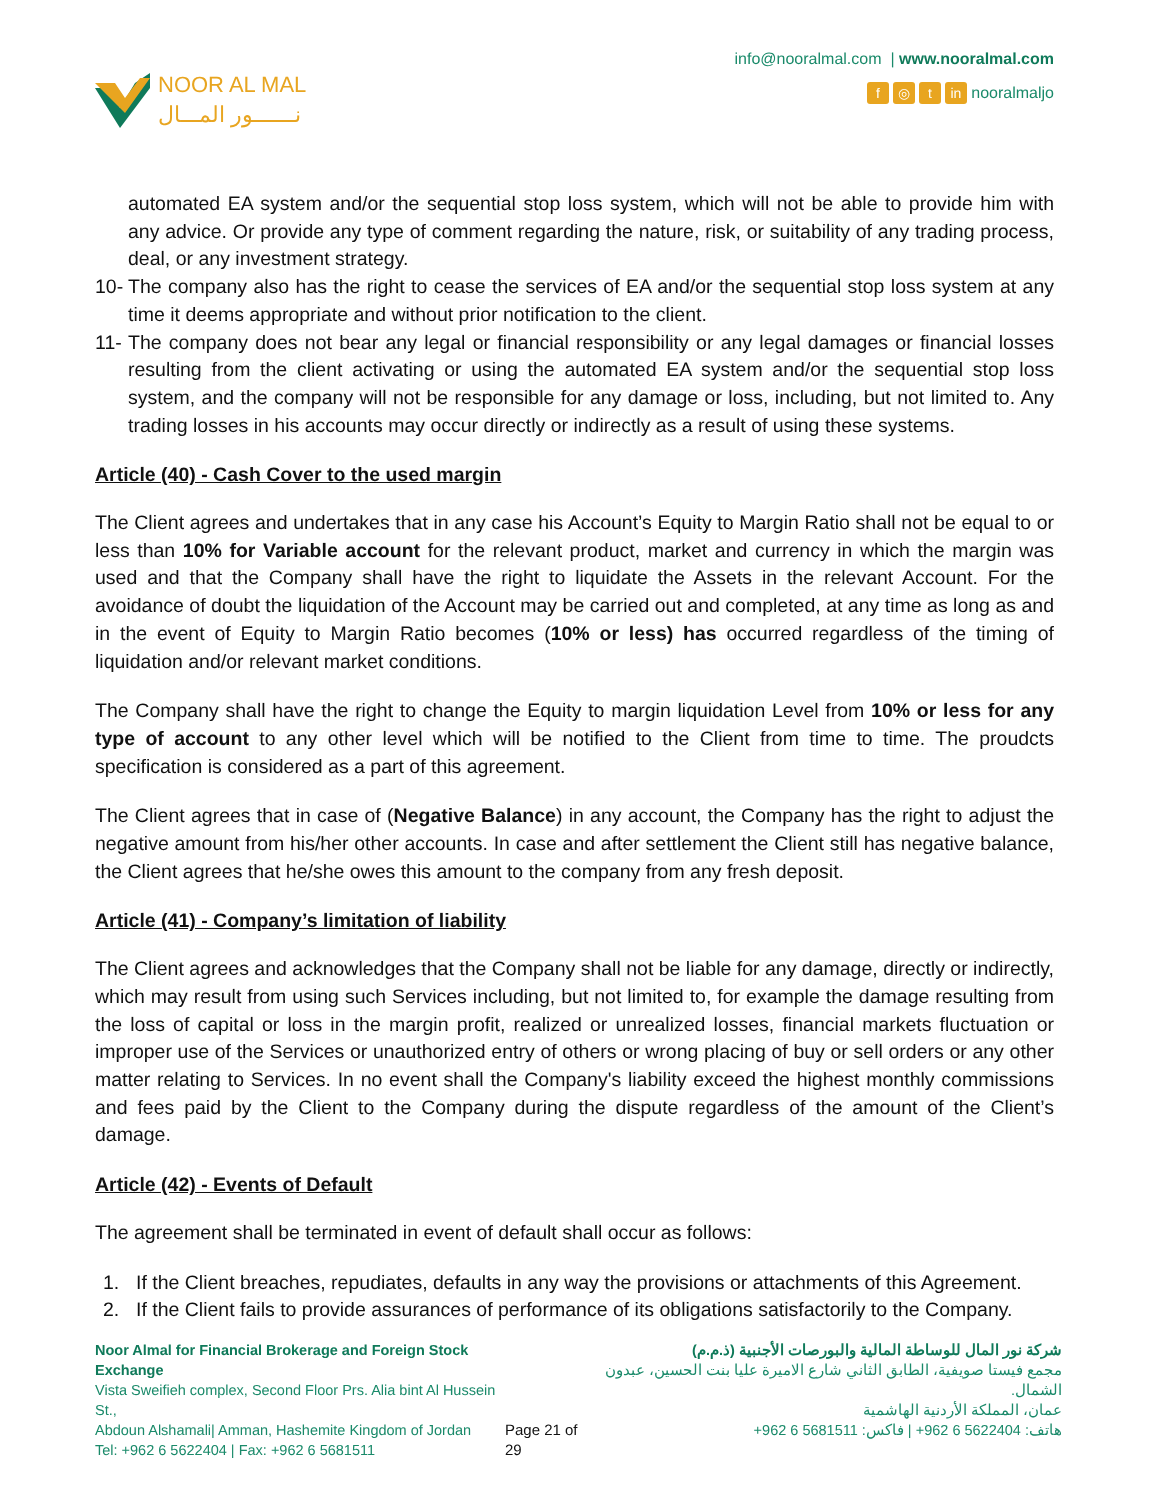NOOR AL MAL
نـــــــور المـــال
info@nooralmal.com | www.nooralmal.com
f ◎ t in nooralmaljo
automated EA system and/or the sequential stop loss system, which will not be able to provide him with any advice. Or provide any type of comment regarding the nature, risk, or suitability of any trading process, deal, or any investment strategy.
10- The company also has the right to cease the services of EA and/or the sequential stop loss system at any time it deems appropriate and without prior notification to the client.
11- The company does not bear any legal or financial responsibility or any legal damages or financial losses resulting from the client activating or using the automated EA system and/or the sequential stop loss system, and the company will not be responsible for any damage or loss, including, but not limited to. Any trading losses in his accounts may occur directly or indirectly as a result of using these systems.
Article (40) - Cash Cover to the used margin
The Client agrees and undertakes that in any case his Account’s Equity to Margin Ratio shall not be equal to or less than 10% for Variable account for the relevant product, market and currency in which the margin was used and that the Company shall have the right to liquidate the Assets in the relevant Account. For the avoidance of doubt the liquidation of the Account may be carried out and completed, at any time as long as and in the event of Equity to Margin Ratio becomes (10% or less) has occurred regardless of the timing of liquidation and/or relevant market conditions.
The Company shall have the right to change the Equity to margin liquidation Level from 10% or less for any type of account to any other level which will be notified to the Client from time to time. The proudcts specification is considered as a part of this agreement.
The Client agrees that in case of (Negative Balance) in any account, the Company has the right to adjust the negative amount from his/her other accounts. In case and after settlement the Client still has negative balance, the Client agrees that he/she owes this amount to the company from any fresh deposit.
Article (41) - Company’s limitation of liability
The Client agrees and acknowledges that the Company shall not be liable for any damage, directly or indirectly, which may result from using such Services including, but not limited to, for example the damage resulting from the loss of capital or loss in the margin profit, realized or unrealized losses, financial markets fluctuation or improper use of the Services or unauthorized entry of others or wrong placing of buy or sell orders or any other matter relating to Services. In no event shall the Company's liability exceed the highest monthly commissions and fees paid by the Client to the Company during the dispute regardless of the amount of the Client’s damage.
Article (42) - Events of Default
The agreement shall be terminated in event of default shall occur as follows:
1. If the Client breaches, repudiates, defaults in any way the provisions or attachments of this Agreement.
2. If the Client fails to provide assurances of performance of its obligations satisfactorily to the Company.
Noor Almal for Financial Brokerage and Foreign Stock Exchange
Vista Sweifieh complex, Second Floor Prs. Alia bint Al Hussein St.,
Abdoun Alshamali| Amman, Hashemite Kingdom of Jordan
Tel: +962 6 5622404 | Fax: +962 6 5681511
Page 21 of 29 شركة نور المال للوساطة المالية والبورصات الأجنبية (ذ.م.م)
مجمع فيستا صويفية، الطابق الثاني شارع الاميرة عليا بنت الحسين، عبدون الشمال.
عمان، المملكة الأردنية الهاشمية
هاتف: 5622404 6 962+ | فاكس: 5681511 6 962+